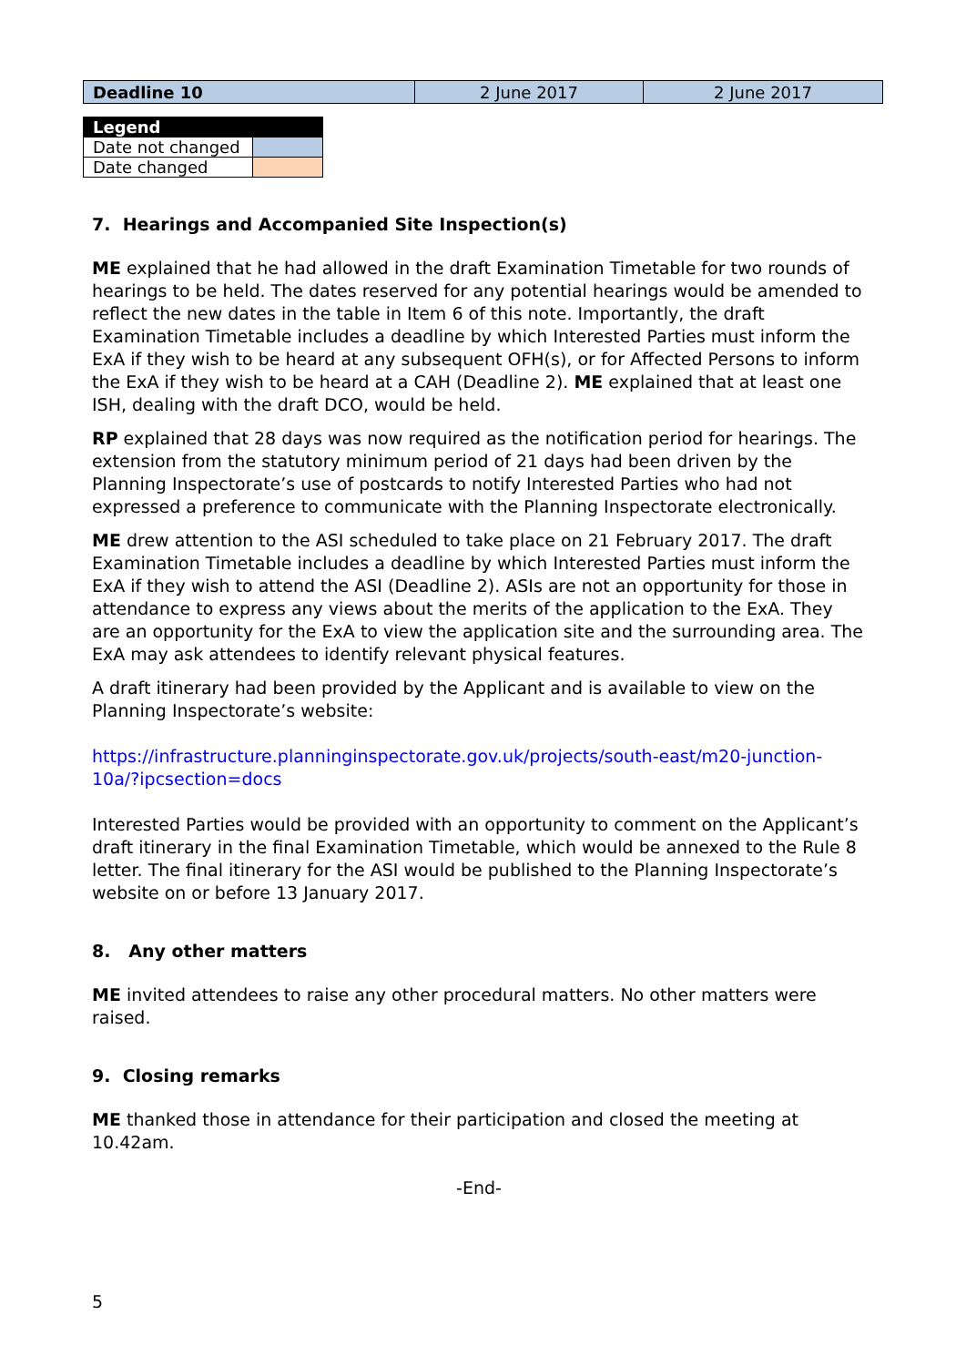| Deadline 10 | 2 June 2017 | 2 June 2017 |
| Legend | |
| Date not changed | |
| Date changed | |
7. Hearings and Accompanied Site Inspection(s)
ME explained that he had allowed in the draft Examination Timetable for two rounds of hearings to be held. The dates reserved for any potential hearings would be amended to reflect the new dates in the table in Item 6 of this note. Importantly, the draft Examination Timetable includes a deadline by which Interested Parties must inform the ExA if they wish to be heard at any subsequent OFH(s), or for Affected Persons to inform the ExA if they wish to be heard at a CAH (Deadline 2). ME explained that at least one ISH, dealing with the draft DCO, would be held.
RP explained that 28 days was now required as the notification period for hearings. The extension from the statutory minimum period of 21 days had been driven by the Planning Inspectorate’s use of postcards to notify Interested Parties who had not expressed a preference to communicate with the Planning Inspectorate electronically.
ME drew attention to the ASI scheduled to take place on 21 February 2017. The draft Examination Timetable includes a deadline by which Interested Parties must inform the ExA if they wish to attend the ASI (Deadline 2). ASIs are not an opportunity for those in attendance to express any views about the merits of the application to the ExA. They are an opportunity for the ExA to view the application site and the surrounding area. The ExA may ask attendees to identify relevant physical features.
A draft itinerary had been provided by the Applicant and is available to view on the Planning Inspectorate’s website:
https://infrastructure.planninginspectorate.gov.uk/projects/south-east/m20-junction-10a/?ipcsection=docs
Interested Parties would be provided with an opportunity to comment on the Applicant’s draft itinerary in the final Examination Timetable, which would be annexed to the Rule 8 letter. The final itinerary for the ASI would be published to the Planning Inspectorate’s website on or before 13 January 2017.
8. Any other matters
ME invited attendees to raise any other procedural matters. No other matters were raised.
9. Closing remarks
ME thanked those in attendance for their participation and closed the meeting at 10.42am.
-End-
5